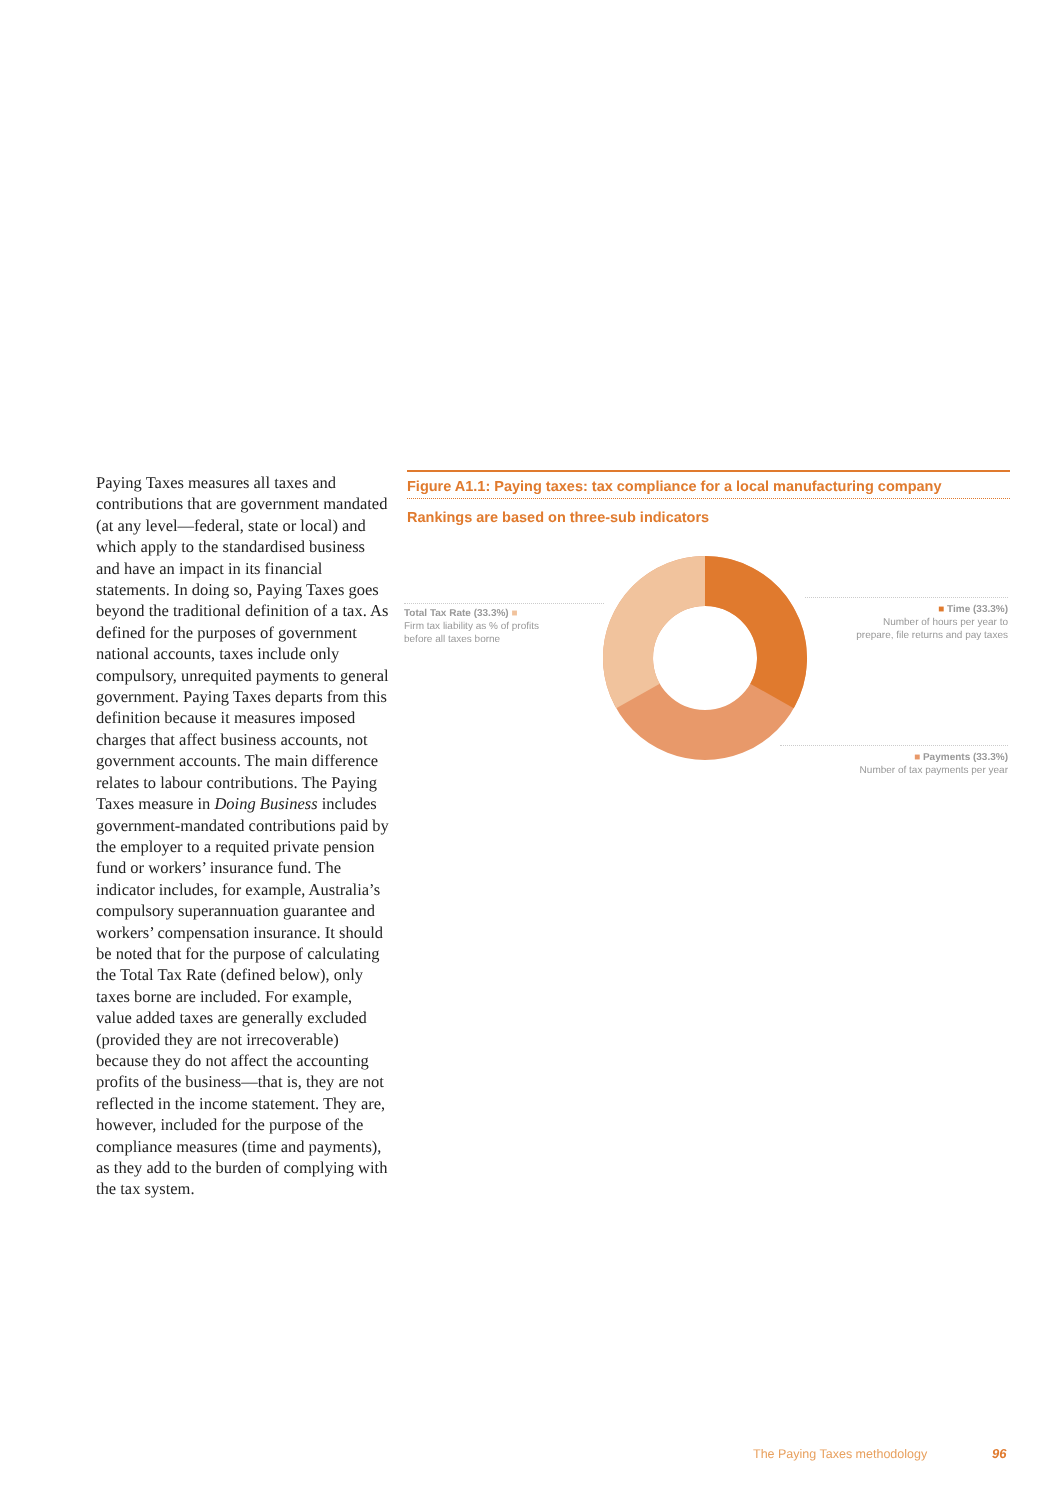Paying Taxes measures all taxes and contributions that are government mandated (at any level—federal, state or local) and which apply to the standardised business and have an impact in its financial statements. In doing so, Paying Taxes goes beyond the traditional definition of a tax. As defined for the purposes of government national accounts, taxes include only compulsory, unrequited payments to general government. Paying Taxes departs from this definition because it measures imposed charges that affect business accounts, not government accounts. The main difference relates to labour contributions. The Paying Taxes measure in Doing Business includes government-mandated contributions paid by the employer to a requited private pension fund or workers’ insurance fund. The indicator includes, for example, Australia’s compulsory superannuation guarantee and workers’ compensation insurance. It should be noted that for the purpose of calculating the Total Tax Rate (defined below), only taxes borne are included. For example, value added taxes are generally excluded (provided they are not irrecoverable) because they do not affect the accounting profits of the business—that is, they are not reflected in the income statement. They are, however, included for the purpose of the compliance measures (time and payments), as they add to the burden of complying with the tax system.
Figure A1.1: Paying taxes: tax compliance for a local manufacturing company
Rankings are based on three-sub indicators
Total Tax Rate (33.3%) ■
Firm tax liability as % of profits
before all taxes borne
■ Time (33.3%)
Number of hours per year to
prepare, file returns and pay taxes
■ Payments (33.3%)
Number of tax payments per year
The Paying Taxes methodology 96